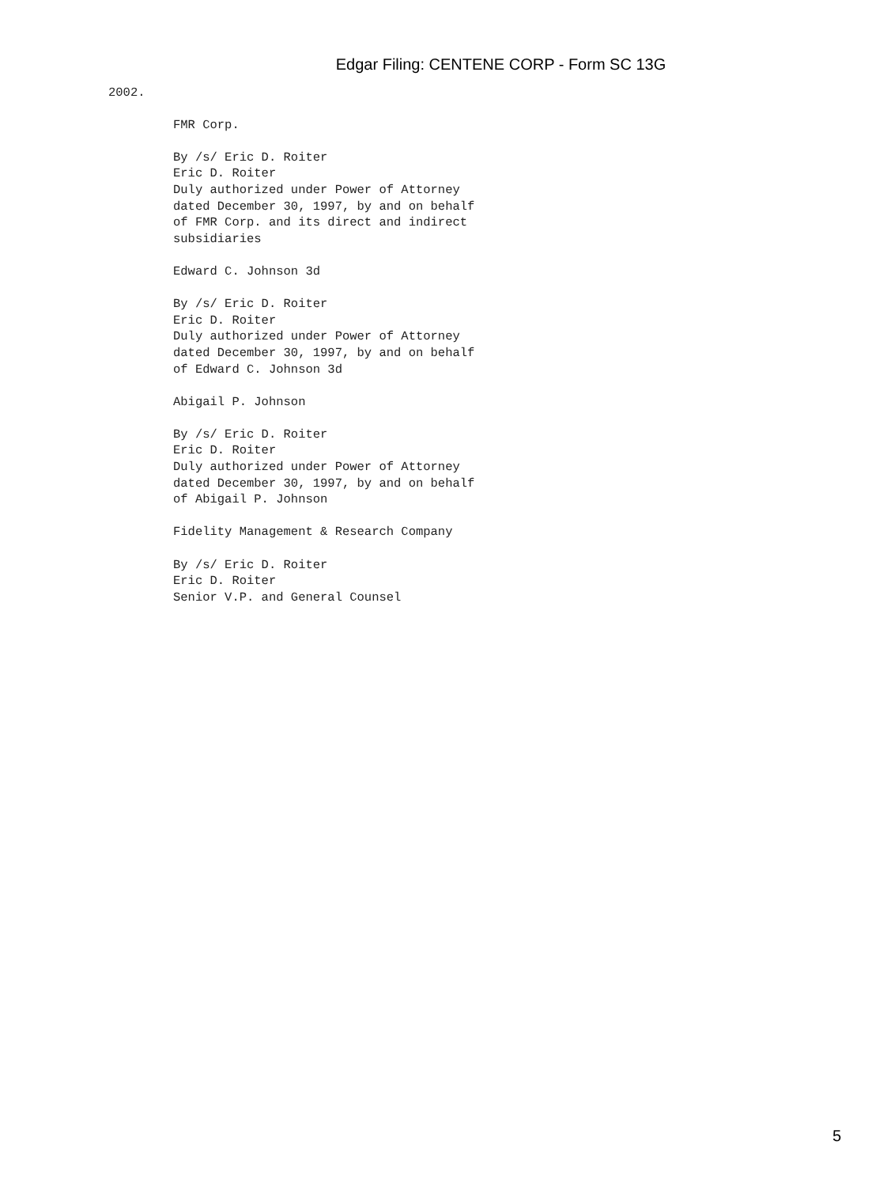Edgar Filing: CENTENE CORP - Form SC 13G
2002.
FMR Corp.

By /s/ Eric D. Roiter
Eric D. Roiter
Duly authorized under Power of Attorney
dated December 30, 1997, by and on behalf
of FMR Corp. and its direct and indirect
subsidiaries

Edward C. Johnson 3d

By /s/ Eric D. Roiter
Eric D. Roiter
Duly authorized under Power of Attorney
dated December 30, 1997, by and on behalf
of Edward C. Johnson 3d

Abigail P. Johnson

By /s/ Eric D. Roiter
Eric D. Roiter
Duly authorized under Power of Attorney
dated December 30, 1997, by and on behalf
of Abigail P. Johnson

Fidelity Management & Research Company

By /s/ Eric D. Roiter
Eric D. Roiter
Senior V.P. and General Counsel
5